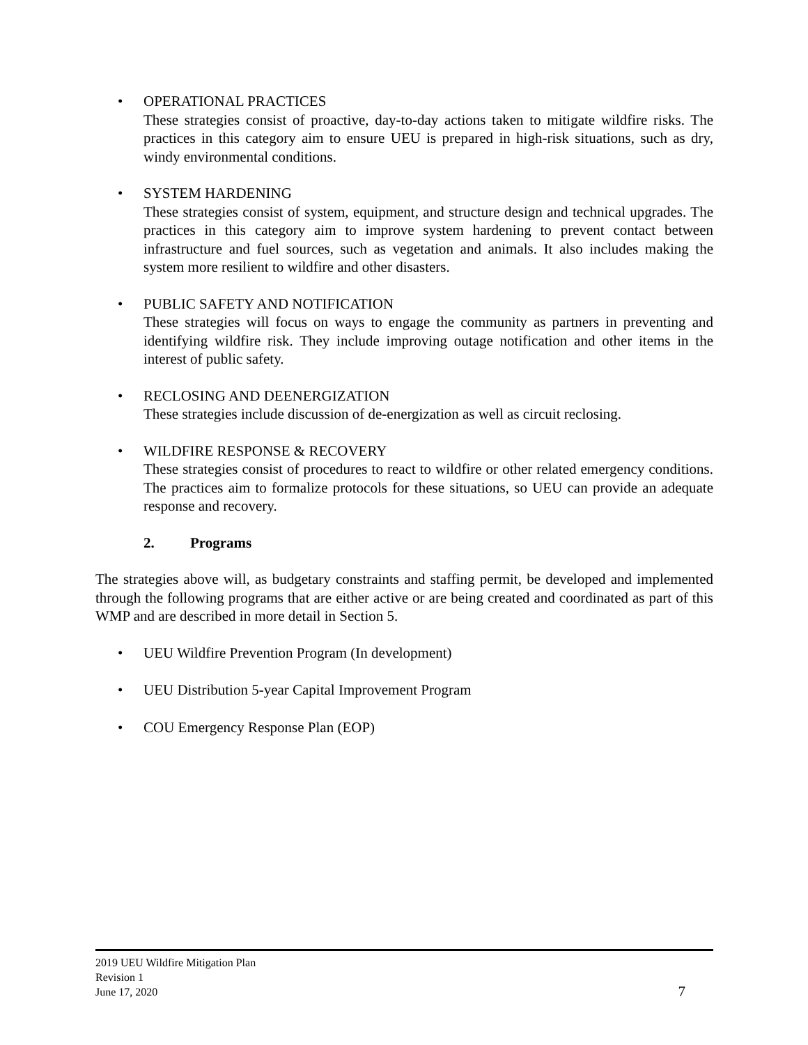• OPERATIONAL PRACTICES
These strategies consist of proactive, day-to-day actions taken to mitigate wildfire risks. The practices in this category aim to ensure UEU is prepared in high-risk situations, such as dry, windy environmental conditions.
• SYSTEM HARDENING
These strategies consist of system, equipment, and structure design and technical upgrades. The practices in this category aim to improve system hardening to prevent contact between infrastructure and fuel sources, such as vegetation and animals. It also includes making the system more resilient to wildfire and other disasters.
• PUBLIC SAFETY AND NOTIFICATION
These strategies will focus on ways to engage the community as partners in preventing and identifying wildfire risk. They include improving outage notification and other items in the interest of public safety.
• RECLOSING AND DEENERGIZATION
These strategies include discussion of de-energization as well as circuit reclosing.
• WILDFIRE RESPONSE & RECOVERY
These strategies consist of procedures to react to wildfire or other related emergency conditions. The practices aim to formalize protocols for these situations, so UEU can provide an adequate response and recovery.
2. Programs
The strategies above will, as budgetary constraints and staffing permit, be developed and implemented through the following programs that are either active or are being created and coordinated as part of this WMP and are described in more detail in Section 5.
• UEU Wildfire Prevention Program (In development)
• UEU Distribution 5-year Capital Improvement Program
• COU Emergency Response Plan (EOP)
2019 UEU Wildfire Mitigation Plan
Revision 1
June 17, 2020
7